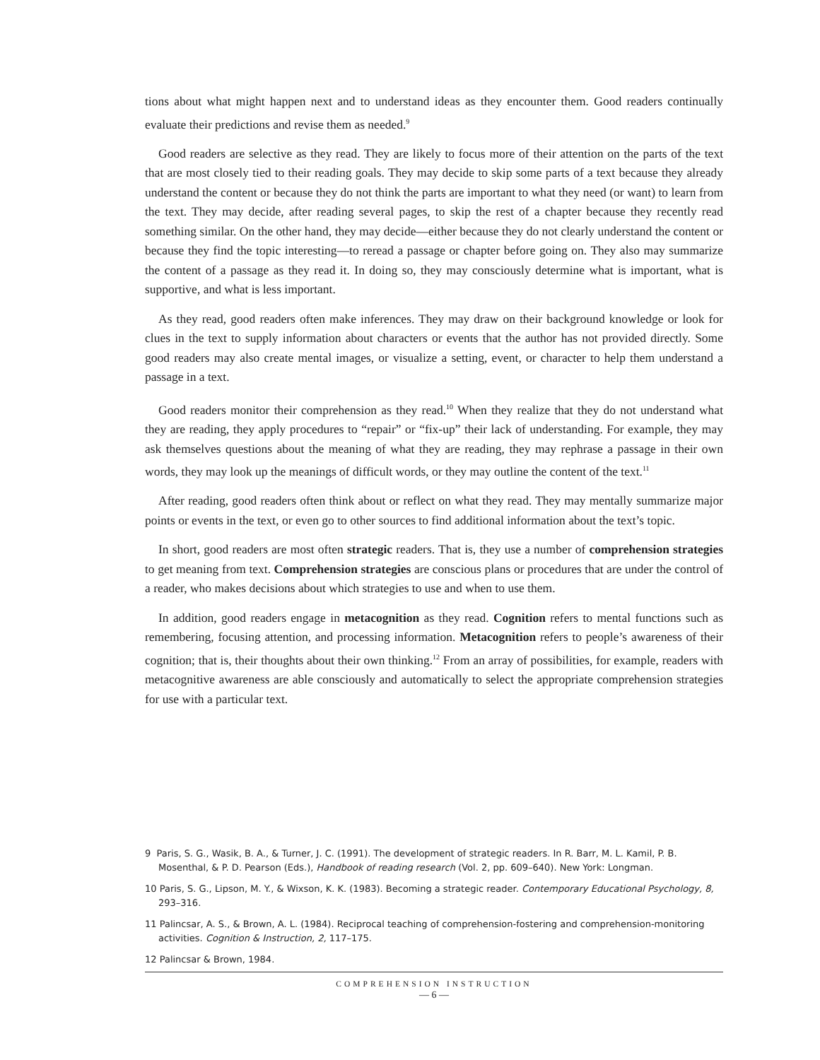tions about what might happen next and to understand ideas as they encounter them. Good readers continually evaluate their predictions and revise them as needed.<sup>9</sup>
Good readers are selective as they read. They are likely to focus more of their attention on the parts of the text that are most closely tied to their reading goals. They may decide to skip some parts of a text because they already understand the content or because they do not think the parts are important to what they need (or want) to learn from the text. They may decide, after reading several pages, to skip the rest of a chapter because they recently read something similar. On the other hand, they may decide—either because they do not clearly understand the content or because they find the topic interesting—to reread a passage or chapter before going on. They also may summarize the content of a passage as they read it. In doing so, they may consciously determine what is important, what is supportive, and what is less important.
As they read, good readers often make inferences. They may draw on their background knowledge or look for clues in the text to supply information about characters or events that the author has not provided directly. Some good readers may also create mental images, or visualize a setting, event, or character to help them understand a passage in a text.
Good readers monitor their comprehension as they read.<sup>10</sup> When they realize that they do not understand what they are reading, they apply procedures to “repair” or “fix-up” their lack of understanding. For example, they may ask themselves questions about the meaning of what they are reading, they may rephrase a passage in their own words, they may look up the meanings of difficult words, or they may outline the content of the text.<sup>11</sup>
After reading, good readers often think about or reflect on what they read. They may mentally summarize major points or events in the text, or even go to other sources to find additional information about the text’s topic.
In short, good readers are most often strategic readers. That is, they use a number of comprehension strategies to get meaning from text. Comprehension strategies are conscious plans or procedures that are under the control of a reader, who makes decisions about which strategies to use and when to use them.
In addition, good readers engage in metacognition as they read. Cognition refers to mental functions such as remembering, focusing attention, and processing information. Metacognition refers to people’s awareness of their cognition; that is, their thoughts about their own thinking.<sup>12</sup> From an array of possibilities, for example, readers with metacognitive awareness are able consciously and automatically to select the appropriate comprehension strategies for use with a particular text.
9 Paris, S. G., Wasik, B. A., & Turner, J. C. (1991). The development of strategic readers. In R. Barr, M. L. Kamil, P. B. Mosenthal, & P. D. Pearson (Eds.), Handbook of reading research (Vol. 2, pp. 609–640). New York: Longman.
10 Paris, S. G., Lipson, M. Y., & Wixson, K. K. (1983). Becoming a strategic reader. Contemporary Educational Psychology, 8, 293–316.
11 Palincsar, A. S., & Brown, A. L. (1984). Reciprocal teaching of comprehension-fostering and comprehension-monitoring activities. Cognition & Instruction, 2, 117–175.
12 Palincsar & Brown, 1984.
COMPREHENSION INSTRUCTION
— 6 —